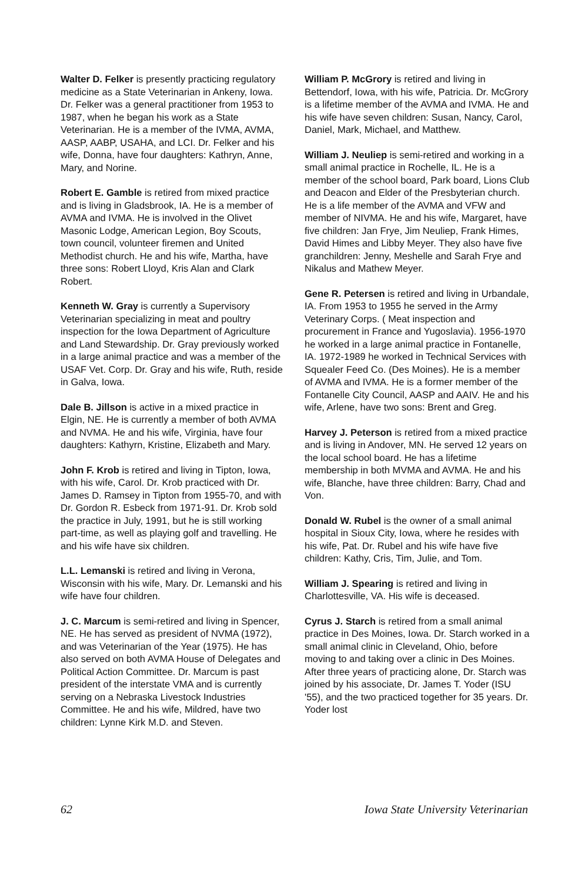Walter D. Felker is presently practicing regulatory medicine as a State Veterinarian in Ankeny, Iowa. Dr. Felker was a general practitioner from 1953 to 1987, when he began his work as a State Veterinarian. He is a member of the IVMA, AVMA, AASP, AABP, USAHA, and LCI. Dr. Felker and his wife, Donna, have four daughters: Kathryn, Anne, Mary, and Norine.
Robert E. Gamble is retired from mixed practice and is living in Gladsbrook, IA. He is a member of AVMA and IVMA. He is involved in the Olivet Masonic Lodge, American Legion, Boy Scouts, town council, volunteer firemen and United Methodist church. He and his wife, Martha, have three sons: Robert Lloyd, Kris Alan and Clark Robert.
Kenneth W. Gray is currently a Supervisory Veterinarian specializing in meat and poultry inspection for the Iowa Department of Agriculture and Land Stewardship. Dr. Gray previously worked in a large animal practice and was a member of the USAF Vet. Corp. Dr. Gray and his wife, Ruth, reside in Galva, Iowa.
Dale B. Jillson is active in a mixed practice in Elgin, NE. He is currently a member of both AVMA and NVMA. He and his wife, Virginia, have four daughters: Kathyrn, Kristine, Elizabeth and Mary.
John F. Krob is retired and living in Tipton, Iowa, with his wife, Carol. Dr. Krob practiced with Dr. James D. Ramsey in Tipton from 1955-70, and with Dr. Gordon R. Esbeck from 1971-91. Dr. Krob sold the practice in July, 1991, but he is still working part-time, as well as playing golf and travelling. He and his wife have six children.
L.L. Lemanski is retired and living in Verona, Wisconsin with his wife, Mary. Dr. Lemanski and his wife have four children.
J. C. Marcum is semi-retired and living in Spencer, NE. He has served as president of NVMA (1972), and was Veterinarian of the Year (1975). He has also served on both AVMA House of Delegates and Political Action Committee. Dr. Marcum is past president of the interstate VMA and is currently serving on a Nebraska Livestock Industries Committee. He and his wife, Mildred, have two children: Lynne Kirk M.D. and Steven.
William P. McGrory is retired and living in Bettendorf, Iowa, with his wife, Patricia. Dr. McGrory is a lifetime member of the AVMA and IVMA. He and his wife have seven children: Susan, Nancy, Carol, Daniel, Mark, Michael, and Matthew.
William J. Neuliep is semi-retired and working in a small animal practice in Rochelle, IL. He is a member of the school board, Park board, Lions Club and Deacon and Elder of the Presbyterian church. He is a life member of the AVMA and VFW and member of NIVMA. He and his wife, Margaret, have five children: Jan Frye, Jim Neuliep, Frank Himes, David Himes and Libby Meyer. They also have five granchildren: Jenny, Meshelle and Sarah Frye and Nikalus and Mathew Meyer.
Gene R. Petersen is retired and living in Urbandale, IA. From 1953 to 1955 he served in the Army Veterinary Corps. ( Meat inspection and procurement in France and Yugoslavia). 1956-1970 he worked in a large animal practice in Fontanelle, IA. 1972-1989 he worked in Technical Services with Squealer Feed Co. (Des Moines). He is a member of AVMA and IVMA. He is a former member of the Fontanelle City Council, AASP and AAIV. He and his wife, Arlene, have two sons: Brent and Greg.
Harvey J. Peterson is retired from a mixed practice and is living in Andover, MN. He served 12 years on the local school board. He has a lifetime membership in both MVMA and AVMA. He and his wife, Blanche, have three children: Barry, Chad and Von.
Donald W. Rubel is the owner of a small animal hospital in Sioux City, Iowa, where he resides with his wife, Pat. Dr. Rubel and his wife have five children: Kathy, Cris, Tim, Julie, and Tom.
William J. Spearing is retired and living in Charlottesville, VA. His wife is deceased.
Cyrus J. Starch is retired from a small animal practice in Des Moines, Iowa. Dr. Starch worked in a small animal clinic in Cleveland, Ohio, before moving to and taking over a clinic in Des Moines. After three years of practicing alone, Dr. Starch was joined by his associate, Dr. James T. Yoder (ISU '55), and the two practiced together for 35 years. Dr. Yoder lost
62 Iowa State University Veterinarian